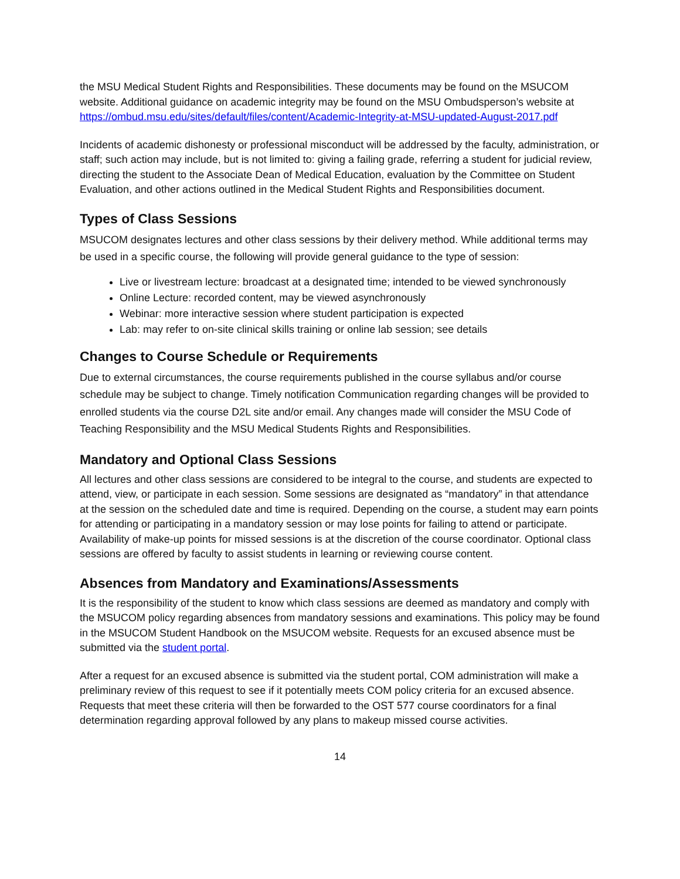the MSU Medical Student Rights and Responsibilities. These documents may be found on the MSUCOM website. Additional guidance on academic integrity may be found on the MSU Ombudsperson’s website at https://ombud.msu.edu/sites/default/files/content/Academic-Integrity-at-MSU-updated-August-2017.pdf
Incidents of academic dishonesty or professional misconduct will be addressed by the faculty, administration, or staff; such action may include, but is not limited to: giving a failing grade, referring a student for judicial review, directing the student to the Associate Dean of Medical Education, evaluation by the Committee on Student Evaluation, and other actions outlined in the Medical Student Rights and Responsibilities document.
Types of Class Sessions
MSUCOM designates lectures and other class sessions by their delivery method. While additional terms may be used in a specific course, the following will provide general guidance to the type of session:
Live or livestream lecture: broadcast at a designated time; intended to be viewed synchronously
Online Lecture: recorded content, may be viewed asynchronously
Webinar: more interactive session where student participation is expected
Lab: may refer to on-site clinical skills training or online lab session; see details
Changes to Course Schedule or Requirements
Due to external circumstances, the course requirements published in the course syllabus and/or course schedule may be subject to change. Timely notification Communication regarding changes will be provided to enrolled students via the course D2L site and/or email. Any changes made will consider the MSU Code of Teaching Responsibility and the MSU Medical Students Rights and Responsibilities.
Mandatory and Optional Class Sessions
All lectures and other class sessions are considered to be integral to the course, and students are expected to attend, view, or participate in each session. Some sessions are designated as “mandatory” in that attendance at the session on the scheduled date and time is required. Depending on the course, a student may earn points for attending or participating in a mandatory session or may lose points for failing to attend or participate. Availability of make-up points for missed sessions is at the discretion of the course coordinator. Optional class sessions are offered by faculty to assist students in learning or reviewing course content.
Absences from Mandatory and Examinations/Assessments
It is the responsibility of the student to know which class sessions are deemed as mandatory and comply with the MSUCOM policy regarding absences from mandatory sessions and examinations. This policy may be found in the MSUCOM Student Handbook on the MSUCOM website. Requests for an excused absence must be submitted via the student portal.
After a request for an excused absence is submitted via the student portal, COM administration will make a preliminary review of this request to see if it potentially meets COM policy criteria for an excused absence. Requests that meet these criteria will then be forwarded to the OST 577 course coordinators for a final determination regarding approval followed by any plans to makeup missed course activities.
14